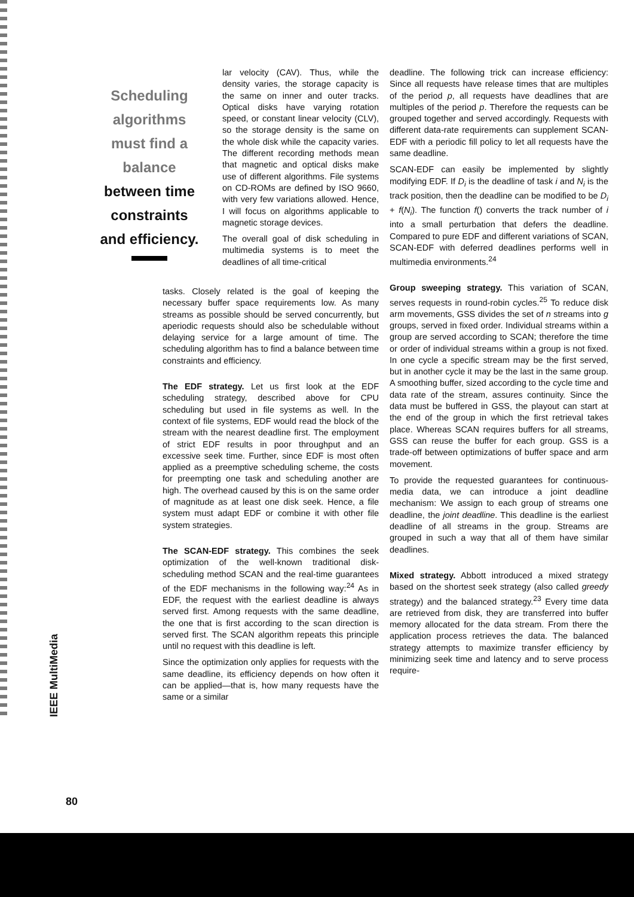Scheduling
algorithms
must find a
balance
between time
constraints
and efficiency.
lar velocity (CAV). Thus, while the density varies, the storage capacity is the same on inner and outer tracks. Optical disks have varying rotation speed, or constant linear velocity (CLV), so the storage density is the same on the whole disk while the capacity varies. The different recording methods mean that magnetic and optical disks make use of different algorithms. File systems on CD-ROMs are defined by ISO 9660, with very few variations allowed. Hence, I will focus on algorithms applicable to magnetic storage devices.
The overall goal of disk scheduling in multimedia systems is to meet the deadlines of all time-critical
tasks. Closely related is the goal of keeping the necessary buffer space requirements low. As many streams as possible should be served concurrently, but aperiodic requests should also be schedulable without delaying service for a large amount of time. The scheduling algorithm has to find a balance between time constraints and efficiency.
The EDF strategy. Let us first look at the EDF scheduling strategy, described above for CPU scheduling but used in file systems as well. In the context of file systems, EDF would read the block of the stream with the nearest deadline first. The employment of strict EDF results in poor throughput and an excessive seek time. Further, since EDF is most often applied as a preemptive scheduling scheme, the costs for preempting one task and scheduling another are high. The overhead caused by this is on the same order of magnitude as at least one disk seek. Hence, a file system must adapt EDF or combine it with other file system strategies.
The SCAN-EDF strategy. This combines the seek optimization of the well-known traditional disk-scheduling method SCAN and the real-time guarantees of the EDF mechanisms in the following way:<sup>24</sup> As in EDF, the request with the earliest deadline is always served first. Among requests with the same deadline, the one that is first according to the scan direction is served first. The SCAN algorithm repeats this principle until no request with this deadline is left.
Since the optimization only applies for requests with the same deadline, its efficiency depends on how often it can be applied—that is, how many requests have the same or a similar
deadline. The following trick can increase efficiency: Since all requests have release times that are multiples of the period p, all requests have deadlines that are multiples of the period p. Therefore the requests can be grouped together and served accordingly. Requests with different data-rate requirements can supplement SCAN-EDF with a periodic fill policy to let all requests have the same deadline.
SCAN-EDF can easily be implemented by slightly modifying EDF. If D<sub>i</sub> is the deadline of task i and N<sub>i</sub> is the track position, then the deadline can be modified to be D<sub>i</sub> + f(N<sub>i</sub>). The function f() converts the track number of i into a small perturbation that defers the deadline. Compared to pure EDF and different variations of SCAN, SCAN-EDF with deferred deadlines performs well in multimedia environments.<sup>24</sup>
Group sweeping strategy. This variation of SCAN, serves requests in round-robin cycles.<sup>25</sup> To reduce disk arm movements, GSS divides the set of n streams into g groups, served in fixed order. Individual streams within a group are served according to SCAN; therefore the time or order of individual streams within a group is not fixed. In one cycle a specific stream may be the first served, but in another cycle it may be the last in the same group. A smoothing buffer, sized according to the cycle time and data rate of the stream, assures continuity. Since the data must be buffered in GSS, the playout can start at the end of the group in which the first retrieval takes place. Whereas SCAN requires buffers for all streams, GSS can reuse the buffer for each group. GSS is a trade-off between optimizations of buffer space and arm movement.
To provide the requested guarantees for continuous-media data, we can introduce a joint deadline mechanism: We assign to each group of streams one deadline, the joint deadline. This deadline is the earliest deadline of all streams in the group. Streams are grouped in such a way that all of them have similar deadlines.
Mixed strategy. Abbott introduced a mixed strategy based on the shortest seek strategy (also called greedy strategy) and the balanced strategy.<sup>23</sup> Every time data are retrieved from disk, they are transferred into buffer memory allocated for the data stream. From there the application process retrieves the data. The balanced strategy attempts to maximize transfer efficiency by minimizing seek time and latency and to serve process require-
IEEE MultiMedia
80